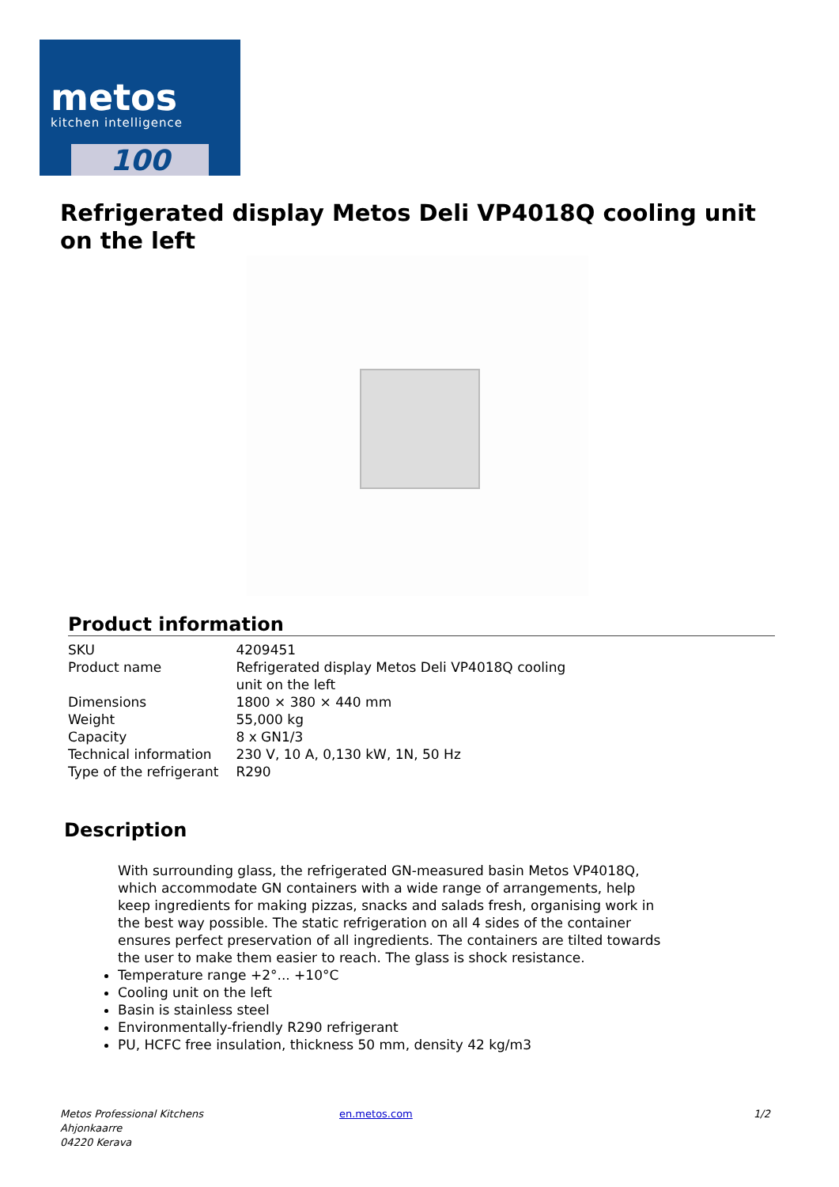metos
kitchen intelligence
100
Refrigerated display Metos Deli VP4018Q cooling unit on the left
Product information
| SKU | 4209451 |
| Product name | Refrigerated display Metos Deli VP4018Q cooling unit on the left |
| Dimensions | 1800 × 380 × 440 mm |
| Weight | 55,000 kg |
| Capacity | 8 x GN1/3 |
| Technical information | 230 V, 10 A, 0,130 kW, 1N, 50 Hz |
| Type of the refrigerant | R290 |
Description
With surrounding glass, the refrigerated GN-measured basin Metos VP4018Q, which accommodate GN containers with a wide range of arrangements, help keep ingredients for making pizzas, snacks and salads fresh, organising work in the best way possible. The static refrigeration on all 4 sides of the container ensures perfect preservation of all ingredients. The containers are tilted towards the user to make them easier to reach. The glass is shock resistance.
Temperature range +2°... +10°C
Cooling unit on the left
Basin is stainless steel
Environmentally-friendly R290 refrigerant
PU, HCFC free insulation, thickness 50 mm, density 42 kg/m3
Metos Professional Kitchens
Ahjonkaarre
04220 Kerava
en.metos.com 1/2